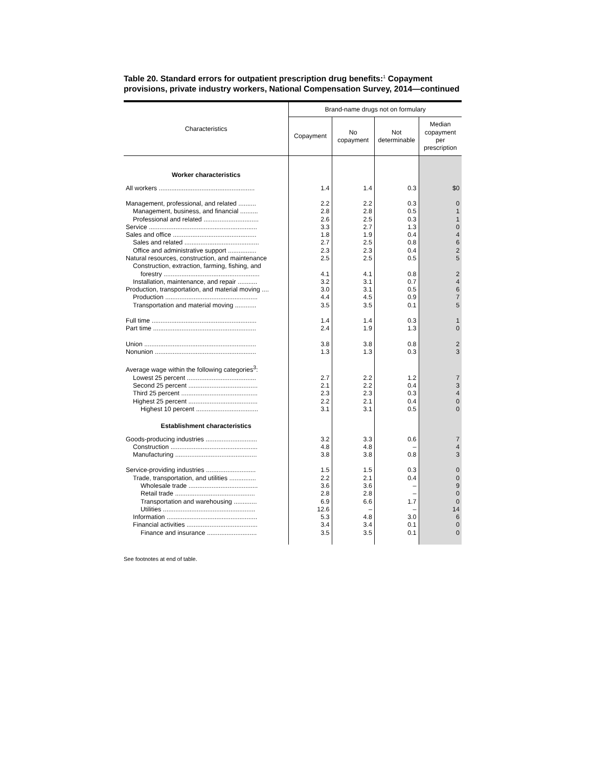Table 20. Standard errors for outpatient prescription drug benefits:<sup>1</sup> Copayment provisions, private industry workers, National Compensation Survey, 2014—continued
| Characteristics | Brand-name drugs not on formulary | | | |
| --- | --- | --- | --- | --- |
| | Copayment | No copayment | Not determinable | Median copayment per prescription |
| Worker characteristics | | | | |
| All workers ...................................................... | 1.4 | 1.4 | 0.3 | $0 |
| Management, professional, and related .......... | 2.2 | 2.2 | 0.3 | 0 |
| Management, business, and financial .......... | 2.8 | 2.8 | 0.5 | 1 |
| Professional and related ............................... | 2.6 | 2.5 | 0.3 | 1 |
| Service ............................................................. | 3.3 | 2.7 | 1.3 | 0 |
| Sales and office ............................................... | 1.8 | 1.9 | 0.4 | 4 |
| Sales and related .......................................... | 2.7 | 2.5 | 0.8 | 6 |
| Office and administrative support ................ | 2.3 | 2.3 | 0.4 | 2 |
| Natural resources, construction, and maintenance | 2.5 | 2.5 | 0.5 | 5 |
| Construction, extraction, farming, fishing, and | | | | |
| forestry ...................................................... | 4.1 | 4.1 | 0.8 | 2 |
| Installation, maintenance, and repair ........... | 3.2 | 3.1 | 0.7 | 4 |
| Production, transportation, and material moving .... | 3.0 | 3.1 | 0.5 | 6 |
| Production .................................................... | 4.4 | 4.5 | 0.9 | 7 |
| Transportation and material moving ............ | 3.5 | 3.5 | 0.1 | 5 |
| Full time ........................................................... | 1.4 | 1.4 | 0.3 | 1 |
| Part time .......................................................... | 2.4 | 1.9 | 1.3 | 0 |
| Union ............................................................... | 3.8 | 3.8 | 0.8 | 2 |
| Nonunion ......................................................... | 1.3 | 1.3 | 0.3 | 3 |
| Average wage within the following categories<sup>3</sup>: | | | | |
| Lowest 25 percent ....................................... | 2.7 | 2.2 | 1.2 | 7 |
| Second 25 percent ....................................... | 2.1 | 2.2 | 0.4 | 3 |
| Third 25 percent ........................................... | 2.3 | 2.3 | 0.3 | 4 |
| Highest 25 percent ....................................... | 2.2 | 2.1 | 0.4 | 0 |
| Highest 10 percent ................................... | 3.1 | 3.1 | 0.5 | 0 |
| Establishment characteristics | | | | |
| Goods-producing industries ............................. | 3.2 | 3.3 | 0.6 | 7 |
| Construction ................................................. | 4.8 | 4.8 | – | 4 |
| Manufacturing .............................................. | 3.8 | 3.8 | 0.8 | 3 |
| Service-providing industries ............................ | 1.5 | 1.5 | 0.3 | 0 |
| Trade, transportation, and utilities ............... | 2.2 | 2.1 | 0.4 | 0 |
| Wholesale trade ....................................... | 3.6 | 3.6 | – | 9 |
| Retail trade ............................................. | 2.8 | 2.8 | – | 0 |
| Transportation and warehousing ............. | 6.9 | 6.6 | 1.7 | 0 |
| Utilities .................................................... | 12.6 | – | – | 14 |
| Information ................................................... | 5.3 | 4.8 | 3.0 | 6 |
| Financial activities ........................................ | 3.4 | 3.4 | 0.1 | 0 |
| Finance and insurance ............................ | 3.5 | 3.5 | 0.1 | 0 |
See footnotes at end of table.